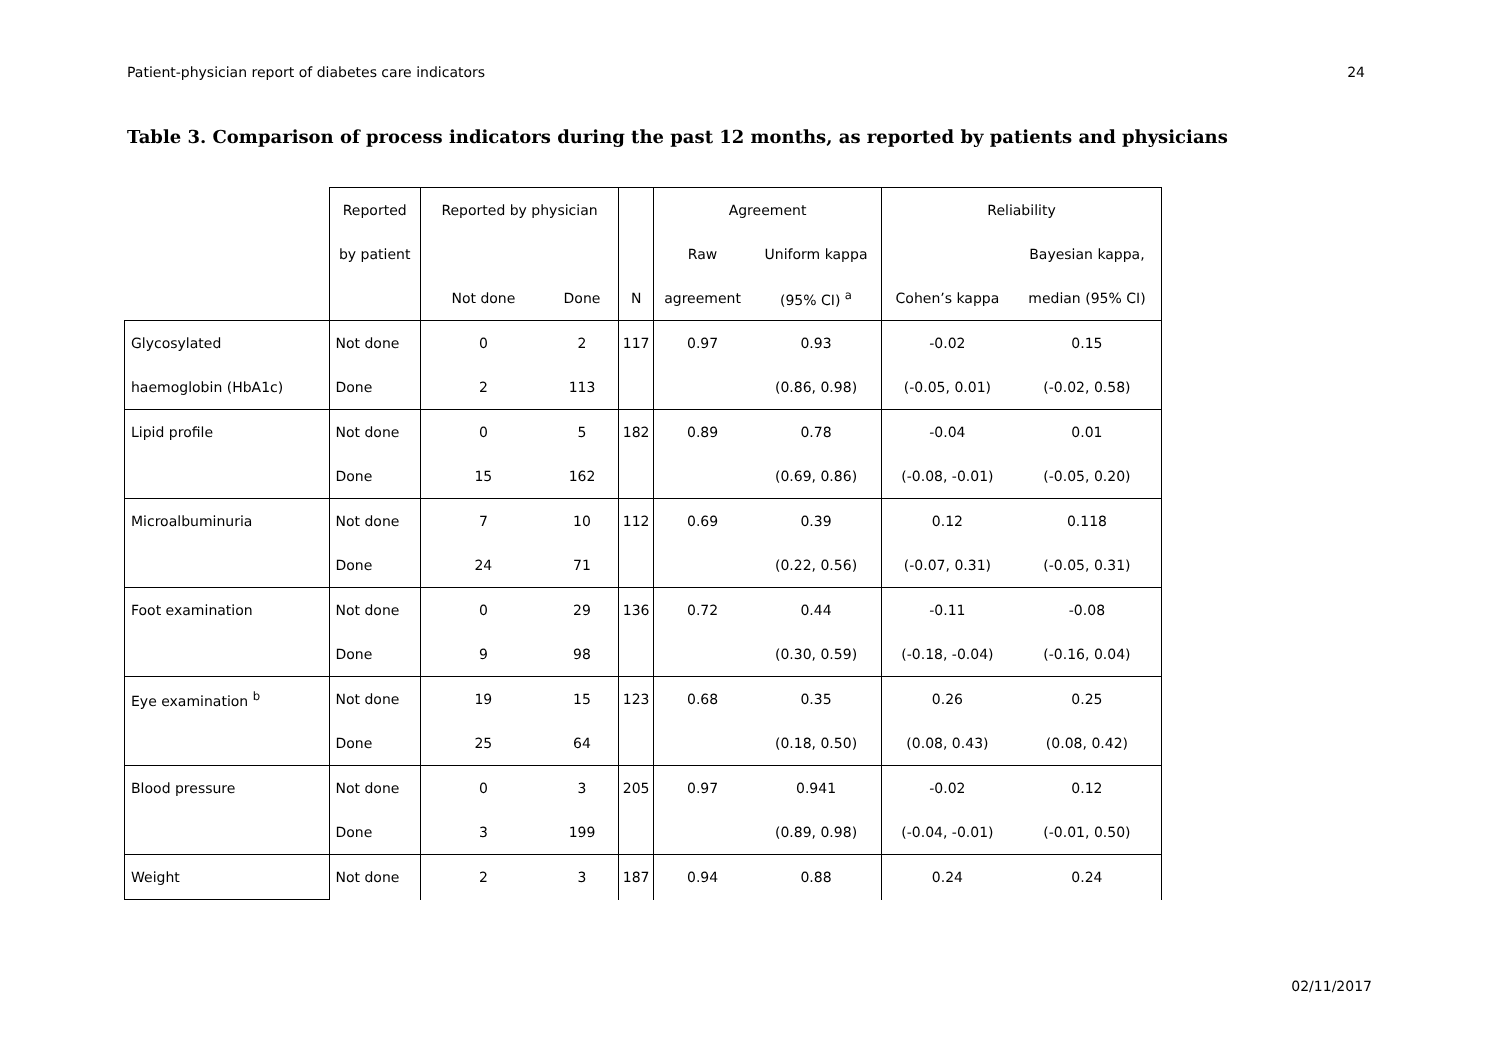Patient-physician report of diabetes care indicators 24
Table 3. Comparison of process indicators during the past 12 months, as reported by patients and physicians
| | Reported | Reported by physician | | | Agreement | | Reliability | |
| --- | --- | --- | --- | --- | --- | --- | --- | --- |
| | by patient | | | | Raw | Uniform kappa | | Bayesian kappa, |
| | | Not done | Done | N | agreement | (95% CI) <sup>a</sup> | Cohen’s kappa | median (95% CI) |
| Glycosylated | Not done | 0 | 2 | 117 | 0.97 | 0.93 | -0.02 | 0.15 |
| haemoglobin (HbA1c) | Done | 2 | 113 | | | (0.86, 0.98) | (-0.05, 0.01) | (-0.02, 0.58) |
| Lipid profile | Not done | 0 | 5 | 182 | 0.89 | 0.78 | -0.04 | 0.01 |
| | Done | 15 | 162 | | | (0.69, 0.86) | (-0.08, -0.01) | (-0.05, 0.20) |
| Microalbuminuria | Not done | 7 | 10 | 112 | 0.69 | 0.39 | 0.12 | 0.118 |
| | Done | 24 | 71 | | | (0.22, 0.56) | (-0.07, 0.31) | (-0.05, 0.31) |
| Foot examination | Not done | 0 | 29 | 136 | 0.72 | 0.44 | -0.11 | -0.08 |
| | Done | 9 | 98 | | | (0.30, 0.59) | (-0.18, -0.04) | (-0.16, 0.04) |
| Eye examination <sup>b</sup> | Not done | 19 | 15 | 123 | 0.68 | 0.35 | 0.26 | 0.25 |
| | Done | 25 | 64 | | | (0.18, 0.50) | (0.08, 0.43) | (0.08, 0.42) |
| Blood pressure | Not done | 0 | 3 | 205 | 0.97 | 0.941 | -0.02 | 0.12 |
| | Done | 3 | 199 | | | (0.89, 0.98) | (-0.04, -0.01) | (-0.01, 0.50) |
| Weight | Not done | 2 | 3 | 187 | 0.94 | 0.88 | 0.24 | 0.24 |
02/11/2017